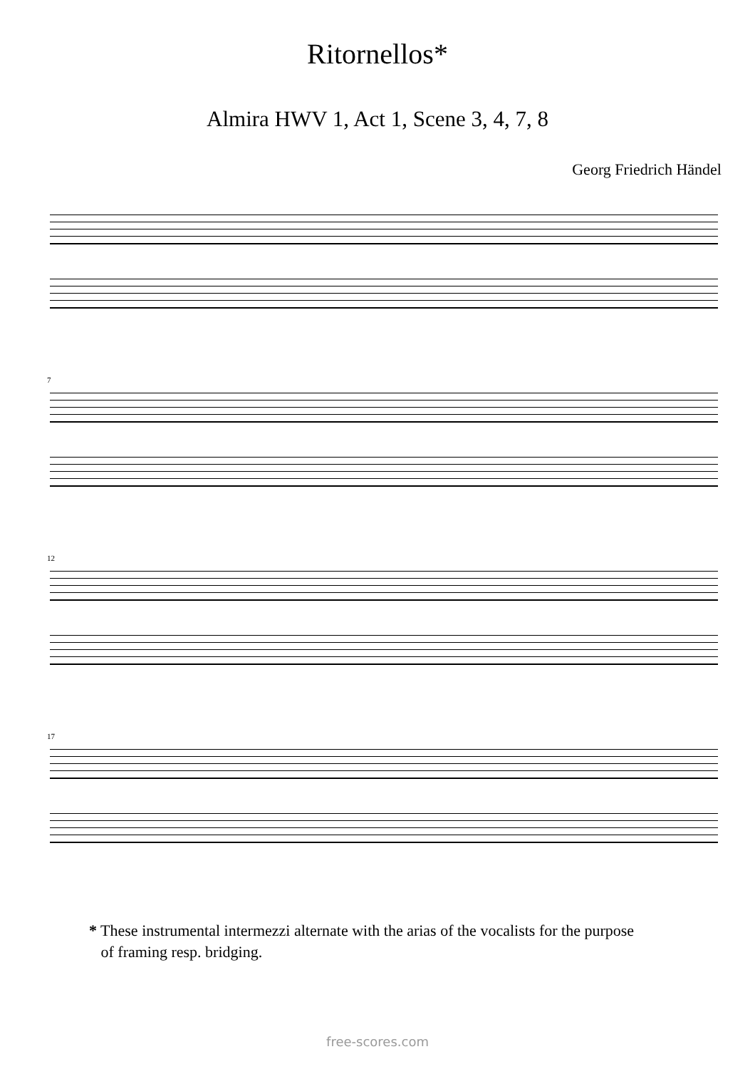Ritornellos*
Almira HWV 1, Act 1, Scene 3, 4, 7, 8
Georg Friedrich Händel
7
12
17
* These instrumental intermezzi alternate with the arias of the vocalists for the purpose
of framing resp. bridging.
free-scores.com